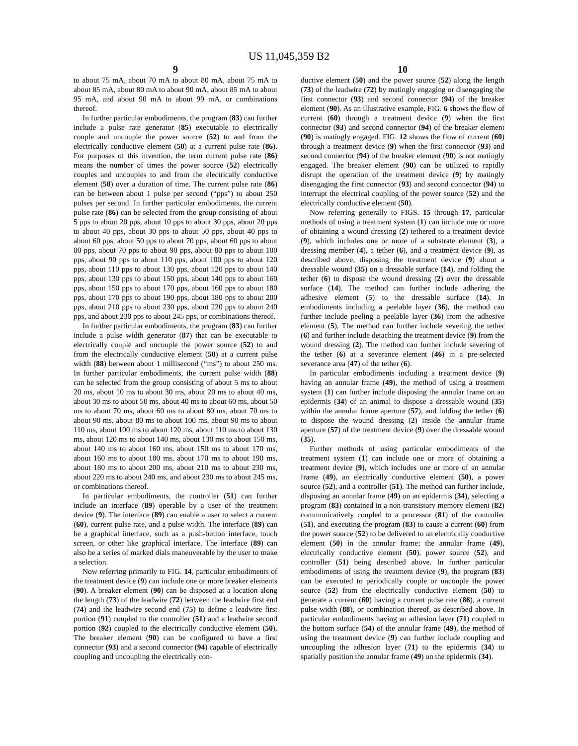US 11,045,359 B2
9
to about 75 mA, about 70 mA to about 80 mA, about 75 mA to about 85 mA, about 80 mA to about 90 mA, about 85 mA to about 95 mA, and about 90 mA to about 99 mA, or combinations thereof.
In further particular embodiments, the program (83) can further include a pulse rate generator (85) executable to electrically couple and uncouple the power source (52) to and from the electrically conductive element (50) at a current pulse rate (86). For purposes of this invention, the term current pulse rate (86) means the number of times the power source (52) electrically couples and uncouples to and from the electrically conductive element (50) over a duration of time. The current pulse rate (86) can be between about 1 pulse per second (“pps”) to about 250 pulses per second. In further particular embodiments, the current pulse rate (86) can be selected from the group consisting of about 5 pps to about 20 pps, about 10 pps to about 30 pps, about 20 pps to about 40 pps, about 30 pps to about 50 pps, about 40 pps to about 60 pps, about 50 pps to about 70 pps, about 60 pps to about 80 pps, about 70 pps to about 90 pps, about 80 pps to about 100 pps, about 90 pps to about 110 pps, about 100 pps to about 120 pps, about 110 pps to about 130 pps, about 120 pps to about 140 pps, about 130 pps to about 150 pps, about 140 pps to about 160 pps, about 150 pps to about 170 pps, about 160 pps to about 180 pps, about 170 pps to about 190 pps, about 180 pps to about 200 pps, about 210 pps to about 230 pps, about 220 pps to about 240 pps, and about 230 pps to about 245 pps, or combinations thereof.
In further particular embodiments, the program (83) can further include a pulse width generator (87) that can be executable to electrically couple and uncouple the power source (52) to and from the electrically conductive element (50) at a current pulse width (88) between about 1 millisecond (“ms”) to about 250 ms. In further particular embodiments, the current pulse width (88) can be selected from the group consisting of about 5 ms to about 20 ms, about 10 ms to about 30 ms, about 20 ms to about 40 ms, about 30 ms to about 50 ms, about 40 ms to about 60 ms, about 50 ms to about 70 ms, about 60 ms to about 80 ms, about 70 ms to about 90 ms, about 80 ms to about 100 ms, about 90 ms to about 110 ms, about 100 ms to about 120 ms, about 110 ms to about 130 ms, about 120 ms to about 140 ms, about 130 ms to about 150 ms, about 140 ms to about 160 ms, about 150 ms to about 170 ms, about 160 ms to about 180 ms, about 170 ms to about 190 ms, about 180 ms to about 200 ms, about 210 ms to about 230 ms, about 220 ms to about 240 ms, and about 230 ms to about 245 ms, or combinations thereof.
In particular embodiments, the controller (51) can further include an interface (89) operable by a user of the treatment device (9). The interface (89) can enable a user to select a current (60), current pulse rate, and a pulse width. The interface (89) can be a graphical interface, such as a push-button interface, touch screen, or other like graphical interface. The interface (89) can also be a series of marked dials maneuverable by the user to make a selection.
Now referring primarily to FIG. 14, particular embodiments of the treatment device (9) can include one or more breaker elements (90). A breaker element (90) can be disposed at a location along the length (73) of the leadwire (72) between the leadwire first end (74) and the leadwire second end (75) to define a leadwire first portion (91) coupled to the controller (51) and a leadwire second portion (92) coupled to the electrically conductive element (50). The breaker element (90) can be configured to have a first connector (93) and a second connector (94) capable of electrically coupling and uncoupling the electrically con-
10
ductive element (50) and the power source (52) along the length (73) of the leadwire (72) by matingly engaging or disengaging the first connector (93) and second connector (94) of the breaker element (90). As an illustrative example, FIG. 6 shows the flow of current (60) through a treatment device (9) when the first connector (93) and second connector (94) of the breaker element (90) is matingly engaged. FIG. 12 shows the flow of current (60) through a treatment device (9) when the first connector (93) and second connector (94) of the breaker element (90) is not matingly engaged. The breaker element (90) can be utilized to rapidly disrupt the operation of the treatment device (9) by matingly disengaging the first connector (93) and second connector (94) to interrupt the electrical coupling of the power source (52) and the electrically conductive element (50).
Now referring generally to FIGS. 15 through 17, particular methods of using a treatment system (1) can include one or more of obtaining a wound dressing (2) tethered to a treatment device (9), which includes one or more of a substrate element (3), a dressing member (4), a tether (6), and a treatment device (9), as described above, disposing the treatment device (9) about a dressable wound (35) on a dressable surface (14), and folding the tether (6) to dispose the wound dressing (2) over the dressable surface (14). The method can further include adhering the adhesive element (5) to the dressable surface (14). In embodiments including a peelable layer (36), the method can further include peeling a peelable layer (36) from the adhesive element (5). The method can further include severing the tether (6) and further include detaching the treatment device (9) from the wound dressing (2). The method can further include severing of the tether (6) at a severance element (46) in a pre-selected severance area (47) of the tether (6).
In particular embodiments including a treatment device (9) having an annular frame (49), the method of using a treatment system (1) can further include disposing the annular frame on an epidermis (34) of an animal to dispose a dressable wound (35) within the annular frame aperture (57), and folding the tether (6) to dispose the wound dressing (2) inside the annular frame aperture (57) of the treatment device (9) over the dressable wound (35).
Further methods of using particular embodiments of the treatment system (1) can include one or more of obtaining a treatment device (9), which includes one or more of an annular frame (49), an electrically conductive element (50), a power source (52), and a controller (51). The method can further include, disposing an annular frame (49) on an epidermis (34), selecting a program (83) contained in a non-transistory memory element (82) communicatively coupled to a processor (81) of the controller (51), and executing the program (83) to cause a current (60) from the power source (52) to be delivered to an electrically conductive element (50) in the annular frame; the annular frame (49), electrically conductive element (50), power source (52), and controller (51) being described above. In further particular embodiments of using the treatment device (9), the program (83) can be executed to periodically couple or uncouple the power source (52) from the electrically conductive element (50) to generate a current (60) having a current pulse rate (86), a current pulse width (88), or combination thereof, as described above. In particular embodiments having an adhesion layer (71) coupled to the bottom surface (54) of the annular frame (49), the method of using the treatment device (9) can further include coupling and uncoupling the adhesion layer (71) to the epidermis (34) to spatially position the annular frame (49) on the epidermis (34).